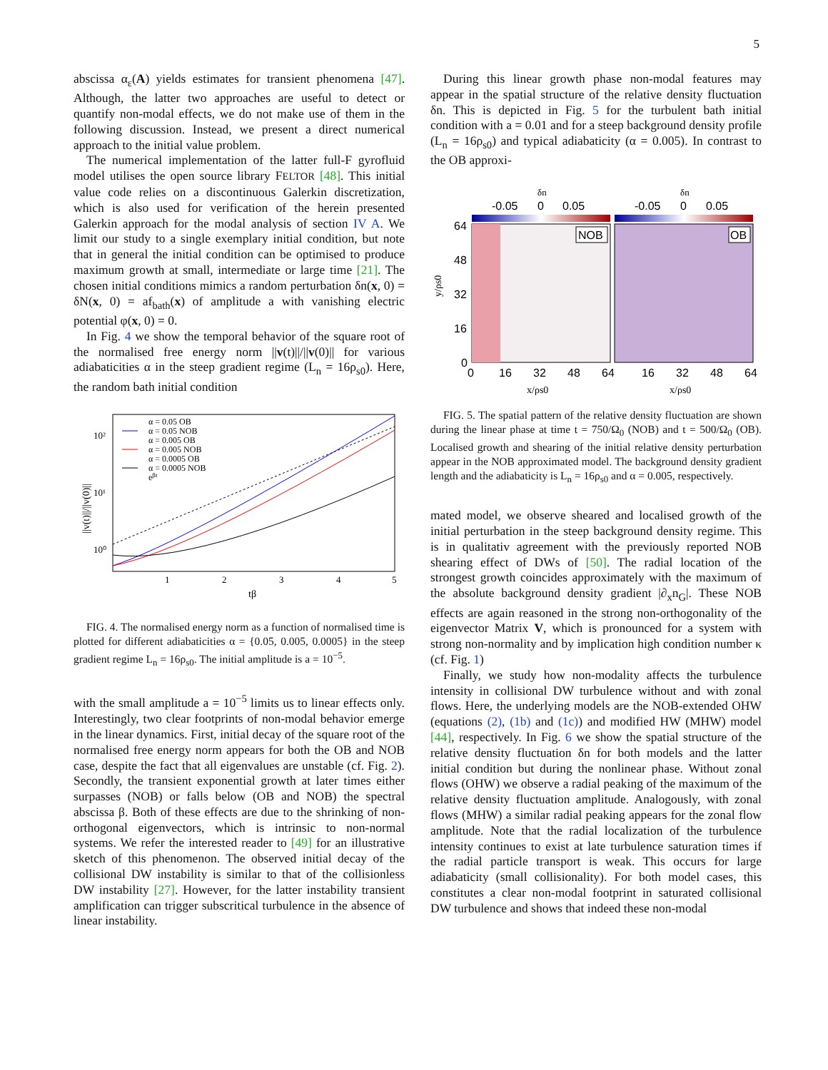5
abscissa α<sub>ε</sub>(A) yields estimates for transient phenomena [47]. Although, the latter two approaches are useful to detect or quantify non-modal effects, we do not make use of them in the following discussion. Instead, we present a direct numerical approach to the initial value problem.
The numerical implementation of the latter full-F gyrofluid model utilises the open source library FELTOR [48]. This initial value code relies on a discontinuous Galerkin discretization, which is also used for verification of the herein presented Galerkin approach for the modal analysis of section IV A. We limit our study to a single exemplary initial condition, but note that in general the initial condition can be optimised to produce maximum growth at small, intermediate or large time [21]. The chosen initial conditions mimics a random perturbation δn(x, 0) = δN(x, 0) = af<sub>bath</sub>(x) of amplitude a with vanishing electric potential φ(x, 0) = 0.
In Fig. 4 we show the temporal behavior of the square root of the normalised free energy norm ||v(t)||/||v(0)|| for various adiabaticities α in the steep gradient regime (L<sub>n</sub> = 16ρ<sub>s0</sub>). Here, the random bath initial condition
||v(t)||/||v(0)||
10²
10¹
10⁰
1
2
3
4
5
tβ
α = 0.05 OB
α = 0.05 NOB
α = 0.005 OB
α = 0.005 NOB
α = 0.0005 OB
α = 0.0005 NOB
eβt
FIG. 4. The normalised energy norm as a function of normalised time is plotted for different adiabaticities α = {0.05, 0.005, 0.0005} in the steep gradient regime L<sub>n</sub> = 16ρ<sub>s0</sub>. The initial amplitude is a = 10<sup>−5</sup>.
with the small amplitude a = 10<sup>−5</sup> limits us to linear effects only. Interestingly, two clear footprints of non-modal behavior emerge in the linear dynamics. First, initial decay of the square root of the normalised free energy norm appears for both the OB and NOB case, despite the fact that all eigenvalues are unstable (cf. Fig. 2). Secondly, the transient exponential growth at later times either surpasses (NOB) or falls below (OB and NOB) the spectral abscissa β. Both of these effects are due to the shrinking of non-orthogonal eigenvectors, which is intrinsic to non-normal systems. We refer the interested reader to [49] for an illustrative sketch of this phenomenon. The observed initial decay of the collisional DW instability is similar to that of the collisionless DW instability [27]. However, for the latter instability transient amplification can trigger subscritical turbulence in the absence of linear instability.
During this linear growth phase non-modal features may appear in the spatial structure of the relative density fluctuation δn. This is depicted in Fig. 5 for the turbulent bath initial condition with a = 0.01 and for a steep background density profile (L<sub>n</sub> = 16ρ<sub>s0</sub>) and typical adiabaticity (α = 0.005). In contrast to the OB approxi-
δn
δn
-0.05
0
0.05
-0.05
0
0.05
NOB
OB
64
48
32
16
0
0
16
32
48
64
16
32
48
64
y/ρs0
x/ρs0
x/ρs0
FIG. 5. The spatial pattern of the relative density fluctuation are shown during the linear phase at time t = 750/Ω<sub>0</sub> (NOB) and t = 500/Ω<sub>0</sub> (OB). Localised growth and shearing of the initial relative density perturbation appear in the NOB approximated model. The background density gradient length and the adiabaticity is L<sub>n</sub> = 16ρ<sub>s0</sub> and α = 0.005, respectively.
mated model, we observe sheared and localised growth of the initial perturbation in the steep background density regime. This is in qualitativ agreement with the previously reported NOB shearing effect of DWs of [50]. The radial location of the strongest growth coincides approximately with the maximum of the absolute background density gradient |∂<sub>x</sub>n<sub>G</sub>|. These NOB effects are again reasoned in the strong non-orthogonality of the eigenvector Matrix V, which is pronounced for a system with strong non-normality and by implication high condition number κ (cf. Fig. 1)
Finally, we study how non-modality affects the turbulence intensity in collisional DW turbulence without and with zonal flows. Here, the underlying models are the NOB-extended OHW (equations (2), (1b) and (1c)) and modified HW (MHW) model [44], respectively. In Fig. 6 we show the spatial structure of the relative density fluctuation δn for both models and the latter initial condition but during the nonlinear phase. Without zonal flows (OHW) we observe a radial peaking of the maximum of the relative density fluctuation amplitude. Analogously, with zonal flows (MHW) a similar radial peaking appears for the zonal flow amplitude. Note that the radial localization of the turbulence intensity continues to exist at late turbulence saturation times if the radial particle transport is weak. This occurs for large adiabaticity (small collisionality). For both model cases, this constitutes a clear non-modal footprint in saturated collisional DW turbulence and shows that indeed these non-modal